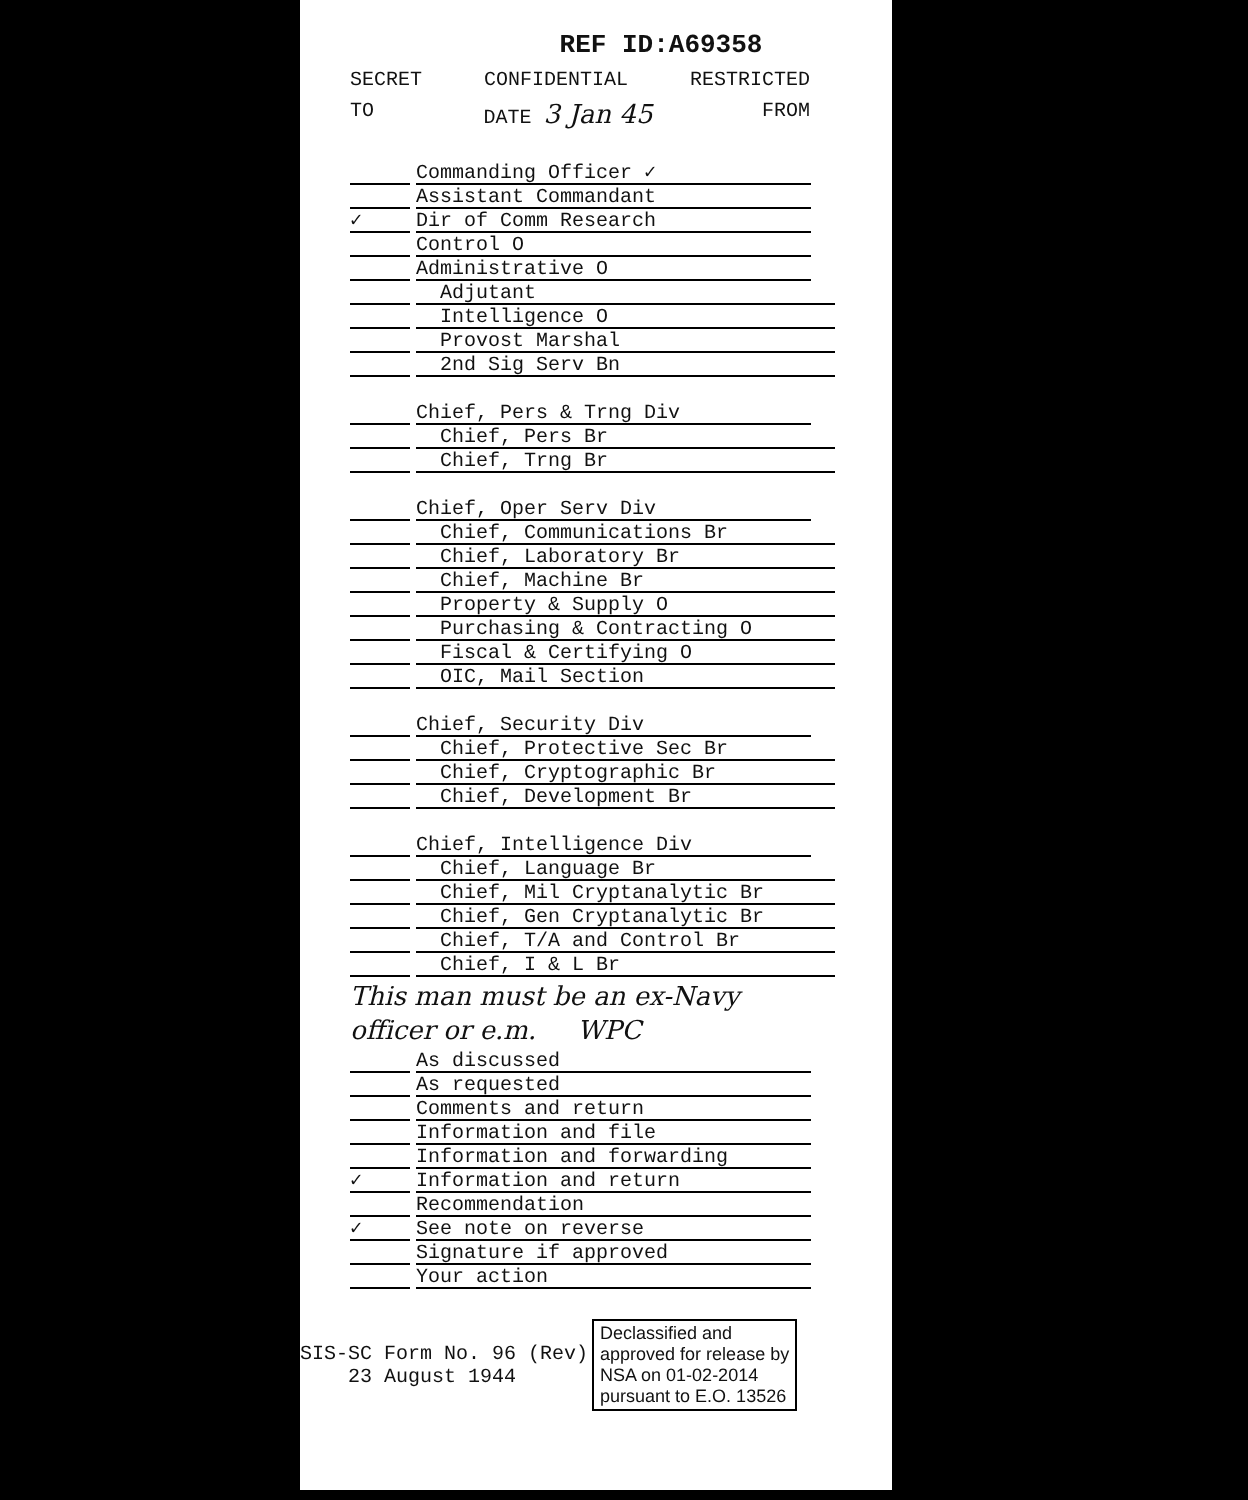REF ID:A69358
SECRET CONFIDENTIAL RESTRICTED
TO DATE 3 Jan 45 FROM
Commanding Officer ✓
Assistant Commandant
✓ Dir of Comm Research
Control O
Administrative O
Adjutant
Intelligence O
Provost Marshal
2nd Sig Serv Bn
Chief, Pers & Trng Div
Chief, Pers Br
Chief, Trng Br
Chief, Oper Serv Div
Chief, Communications Br
Chief, Laboratory Br
Chief, Machine Br
Property & Supply O
Purchasing & Contracting O
Fiscal & Certifying O
OIC, Mail Section
Chief, Security Div
Chief, Protective Sec Br
Chief, Cryptographic Br
Chief, Development Br
Chief, Intelligence Div
Chief, Language Br
Chief, Mil Cryptanalytic Br
Chief, Gen Cryptanalytic Br
Chief, T/A and Control Br
Chief, I & L Br
This man must be an ex-Navy
officer or e.m. WPC
As discussed
As requested
Comments and return
Information and file
Information and forwarding
✓ Information and return
Recommendation
✓ See note on reverse
Signature if approved
Your action
SIS-SC Form No. 96 (Rev)
23 August 1944
Declassified and
approved for release by
NSA on 01-02-2014
pursuant to E.O. 13526